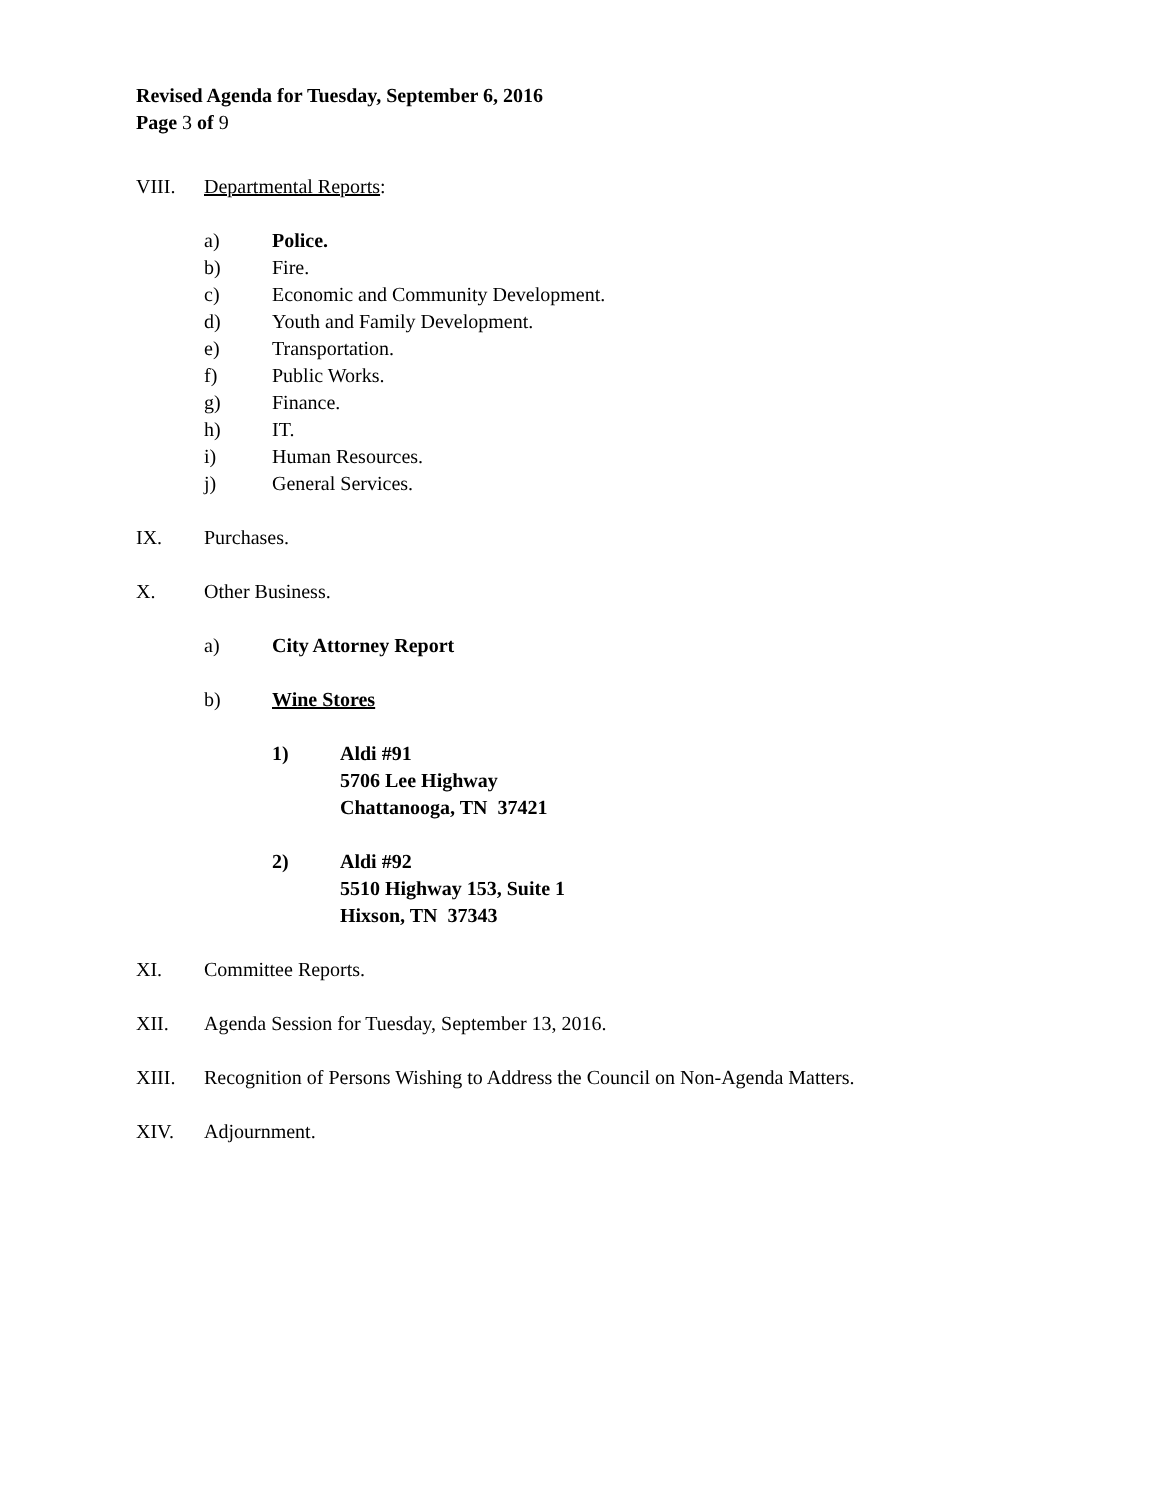Revised Agenda for Tuesday, September 6, 2016
Page 3 of 9
VIII. Departmental Reports:
a) Police.
b) Fire.
c) Economic and Community Development.
d) Youth and Family Development.
e) Transportation.
f) Public Works.
g) Finance.
h) IT.
i) Human Resources.
j) General Services.
IX. Purchases.
X. Other Business.
a) City Attorney Report
b) Wine Stores
1) Aldi #91
5706 Lee Highway
Chattanooga, TN 37421
2) Aldi #92
5510 Highway 153, Suite 1
Hixson, TN 37343
XI. Committee Reports.
XII. Agenda Session for Tuesday, September 13, 2016.
XIII. Recognition of Persons Wishing to Address the Council on Non-Agenda Matters.
XIV. Adjournment.